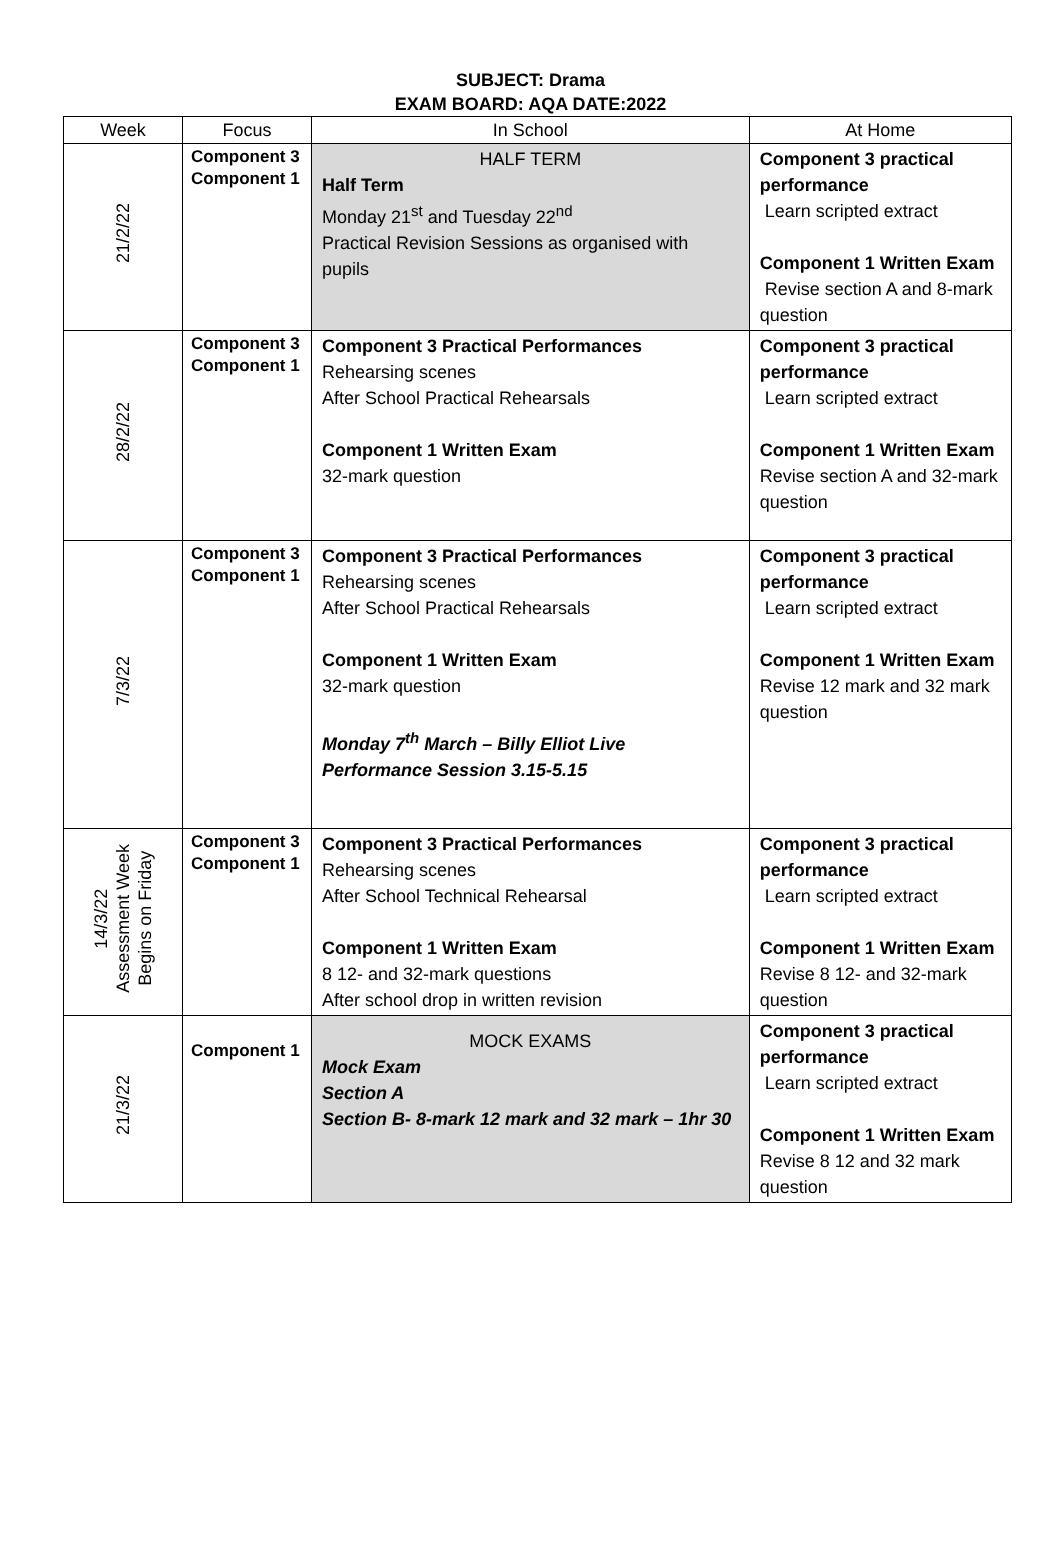SUBJECT: Drama
EXAM BOARD: AQA DATE:2022
| Week | Focus | In School | At Home |
| --- | --- | --- | --- |
| 21/2/22 | Component 3 Component 1 | HALF TERM Half Term Monday 21<sup>st</sup> and Tuesday 22<sup>nd</sup> Practical Revision Sessions as organised with pupils | Component 3 practical performance Learn scripted extract Component 1 Written Exam Revise section A and 8-mark question |
| 28/2/22 | Component 3 Component 1 | Component 3 Practical Performances Rehearsing scenes After School Practical Rehearsals Component 1 Written Exam 32-mark question | Component 3 practical performance Learn scripted extract Component 1 Written Exam Revise section A and 32-mark question |
| 7/3/22 | Component 3 Component 1 | Component 3 Practical Performances Rehearsing scenes After School Practical Rehearsals Component 1 Written Exam 32-mark question Monday 7<sup>th</sup> March – Billy Elliot Live Performance Session 3.15-5.15 | Component 3 practical performance Learn scripted extract Component 1 Written Exam Revise 12 mark and 32 mark question |
| 14/3/22 Assessment Week Begins on Friday | Component 3 Component 1 | Component 3 Practical Performances Rehearsing scenes After School Technical Rehearsal Component 1 Written Exam 8 12- and 32-mark questions After school drop in written revision | Component 3 practical performance Learn scripted extract Component 1 Written Exam Revise 8 12- and 32-mark question |
| 21/3/22 | Component 1 | MOCK EXAMS Mock Exam Section A Section B- 8-mark 12 mark and 32 mark – 1hr 30 | Component 3 practical performance Learn scripted extract Component 1 Written Exam Revise 8 12 and 32 mark question |